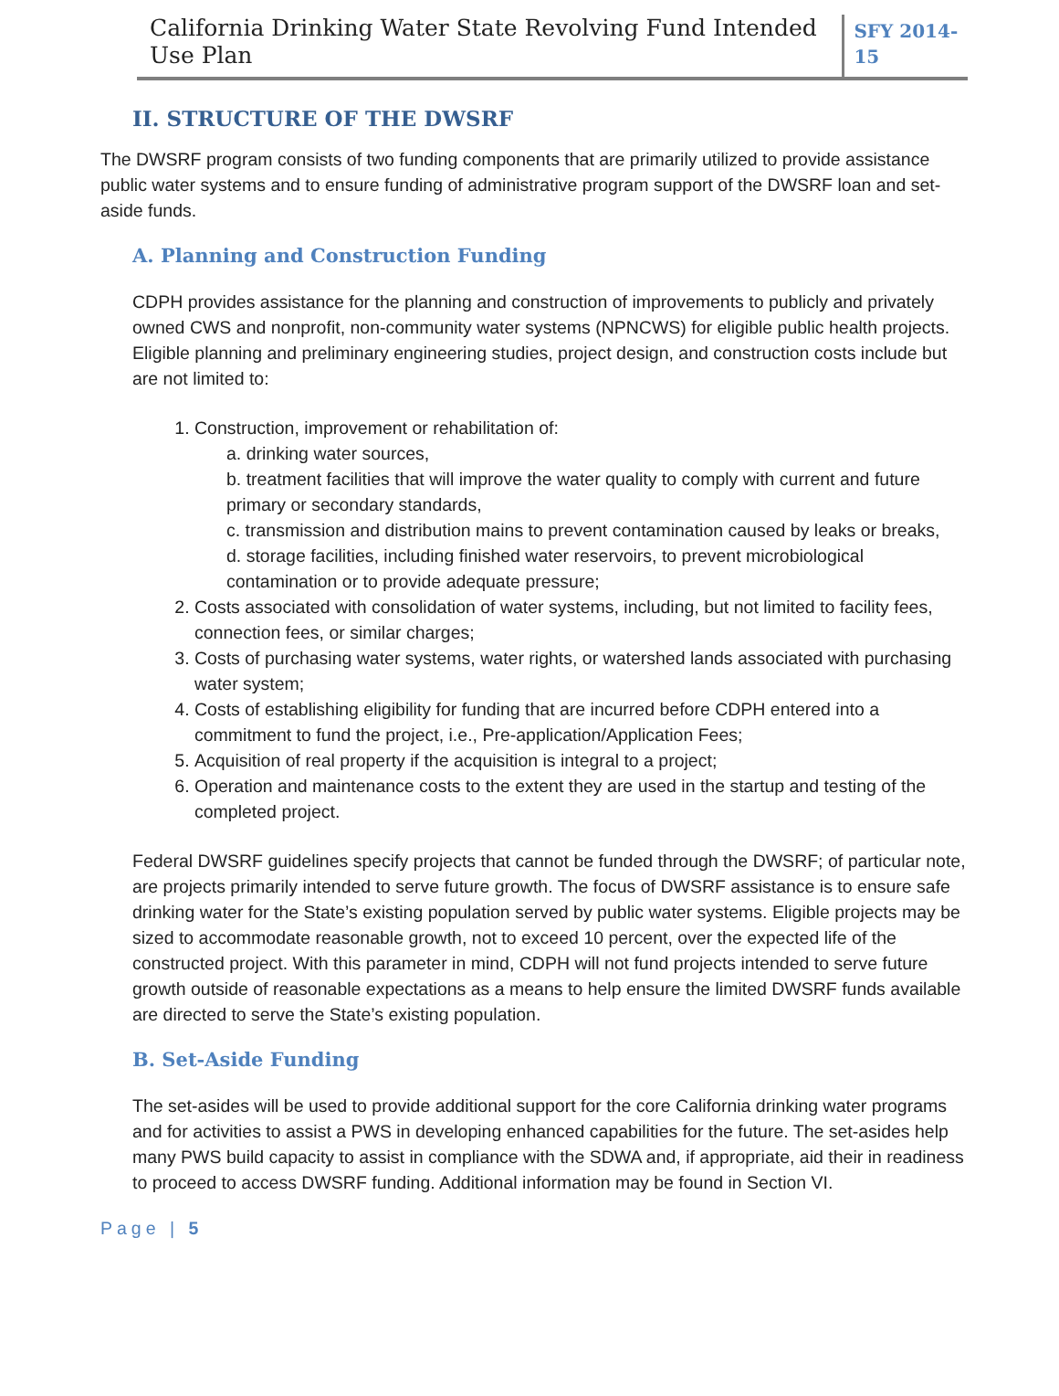California Drinking Water State Revolving Fund Intended Use Plan SFY 2014-15
II. STRUCTURE OF THE DWSRF
The DWSRF program consists of two funding components that are primarily utilized to provide assistance public water systems and to ensure funding of administrative program support of the DWSRF loan and set-aside funds.
A. Planning and Construction Funding
CDPH provides assistance for the planning and construction of improvements to publicly and privately owned CWS and nonprofit, non-community water systems (NPNCWS) for eligible public health projects. Eligible planning and preliminary engineering studies, project design, and construction costs include but are not limited to:
1. Construction, improvement or rehabilitation of:
a. drinking water sources,
b. treatment facilities that will improve the water quality to comply with current and future primary or secondary standards,
c. transmission and distribution mains to prevent contamination caused by leaks or breaks,
d. storage facilities, including finished water reservoirs, to prevent microbiological contamination or to provide adequate pressure;
2. Costs associated with consolidation of water systems, including, but not limited to facility fees, connection fees, or similar charges;
3. Costs of purchasing water systems, water rights, or watershed lands associated with purchasing water system;
4. Costs of establishing eligibility for funding that are incurred before CDPH entered into a commitment to fund the project, i.e., Pre-application/Application Fees;
5. Acquisition of real property if the acquisition is integral to a project;
6. Operation and maintenance costs to the extent they are used in the startup and testing of the completed project.
Federal DWSRF guidelines specify projects that cannot be funded through the DWSRF; of particular note, are projects primarily intended to serve future growth. The focus of DWSRF assistance is to ensure safe drinking water for the State’s existing population served by public water systems. Eligible projects may be sized to accommodate reasonable growth, not to exceed 10 percent, over the expected life of the constructed project. With this parameter in mind, CDPH will not fund projects intended to serve future growth outside of reasonable expectations as a means to help ensure the limited DWSRF funds available are directed to serve the State’s existing population.
B. Set-Aside Funding
The set-asides will be used to provide additional support for the core California drinking water programs and for activities to assist a PWS in developing enhanced capabilities for the future. The set-asides help many PWS build capacity to assist in compliance with the SDWA and, if appropriate, aid their in readiness to proceed to access DWSRF funding. Additional information may be found in Section VI.
Page | 5